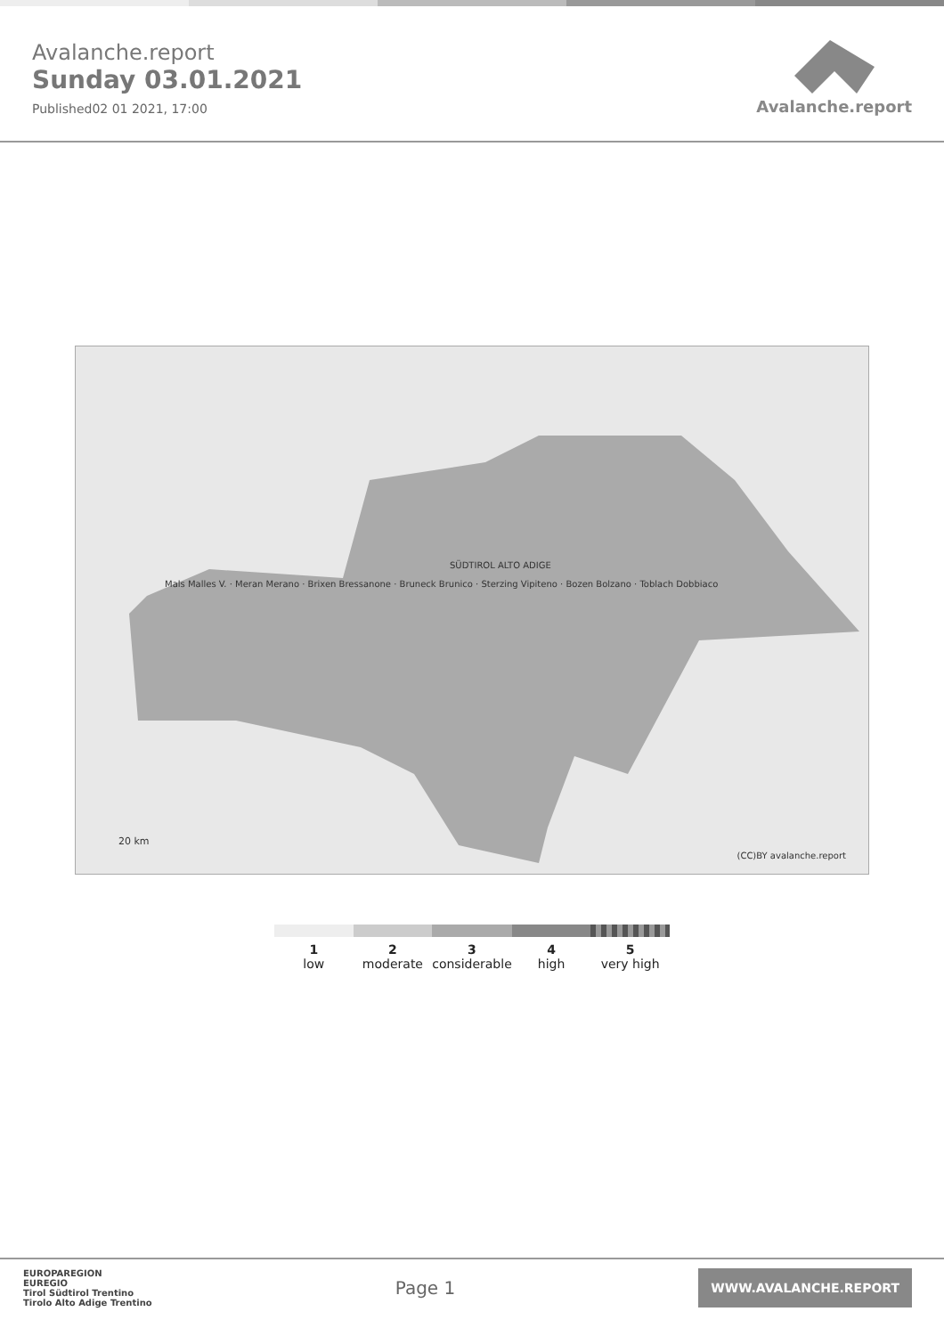Avalanche.report
Sunday 03.01.2021
Published02 01 2021, 17:00
Avalanche.report
SÜDTIROL ALTO ADIGE
Mals Malles V. · Meran Merano · Brixen Bressanone · Bruneck Brunico · Sterzing Vipiteno · Bozen Bolzano · Toblach Dobbiaco
20 km
(CC)BY avalanche.report
1
low
2
moderate
3
considerable
4
high
5
very high
EUROPAREGION
EUREGIO
Tirol Südtirol Trentino
Tirolo Alto Adige Trentino
Page 1
WWW.AVALANCHE.REPORT